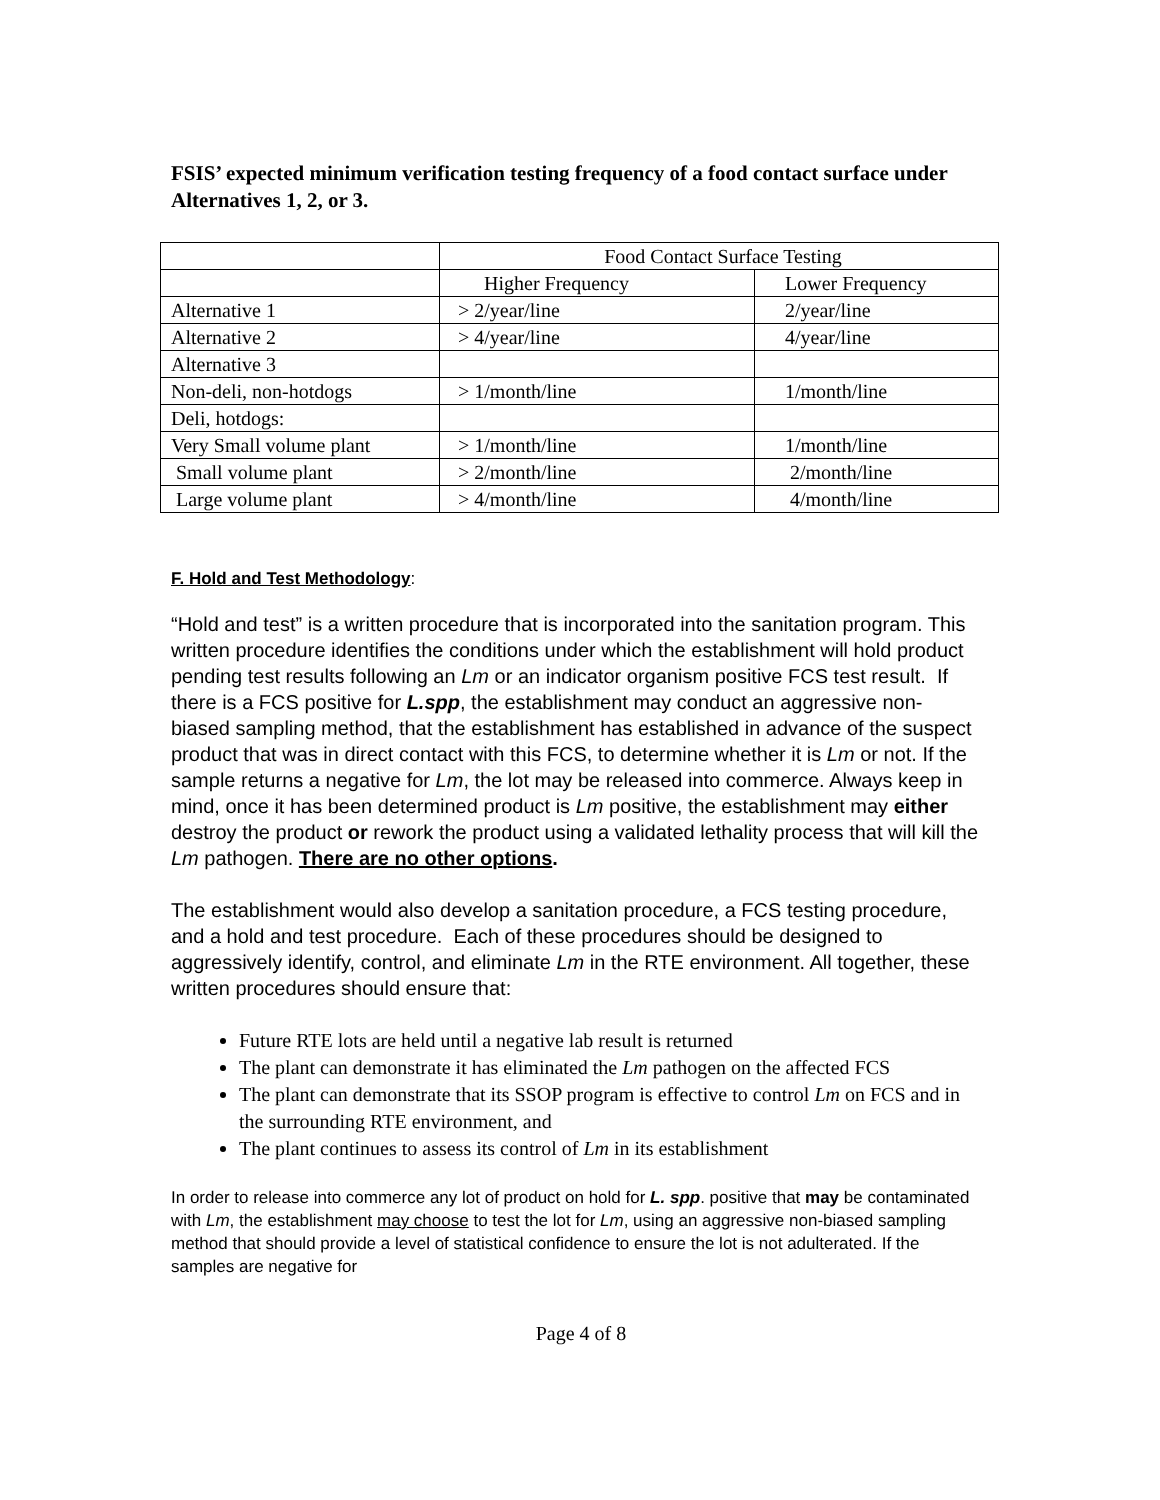FSIS’ expected minimum verification testing frequency of a food contact surface under Alternatives 1, 2, or 3.
| | Food Contact Surface Testing | |
| | Higher Frequency | Lower Frequency |
| Alternative 1 | > 2/year/line | 2/year/line |
| Alternative 2 | > 4/year/line | 4/year/line |
| Alternative 3 | | |
| Non-deli, non-hotdogs | > 1/month/line | 1/month/line |
| Deli, hotdogs: | | |
| Very Small volume plant | > 1/month/line | 1/month/line |
| Small volume plant | > 2/month/line | 2/month/line |
| Large volume plant | > 4/month/line | 4/month/line |
F. Hold and Test Methodology:
“Hold and test” is a written procedure that is incorporated into the sanitation program. This written procedure identifies the conditions under which the establishment will hold product pending test results following an Lm or an indicator organism positive FCS test result. If there is a FCS positive for L.spp, the establishment may conduct an aggressive non-biased sampling method, that the establishment has established in advance of the suspect product that was in direct contact with this FCS, to determine whether it is Lm or not. If the sample returns a negative for Lm, the lot may be released into commerce. Always keep in mind, once it has been determined product is Lm positive, the establishment may either destroy the product or rework the product using a validated lethality process that will kill the Lm pathogen. There are no other options.
The establishment would also develop a sanitation procedure, a FCS testing procedure, and a hold and test procedure. Each of these procedures should be designed to aggressively identify, control, and eliminate Lm in the RTE environment. All together, these written procedures should ensure that:
Future RTE lots are held until a negative lab result is returned
The plant can demonstrate it has eliminated the Lm pathogen on the affected FCS
The plant can demonstrate that its SSOP program is effective to control Lm on FCS and in the surrounding RTE environment, and
The plant continues to assess its control of Lm in its establishment
In order to release into commerce any lot of product on hold for L. spp. positive that may be contaminated with Lm, the establishment may choose to test the lot for Lm, using an aggressive non-biased sampling method that should provide a level of statistical confidence to ensure the lot is not adulterated. If the samples are negative for
Page 4 of 8